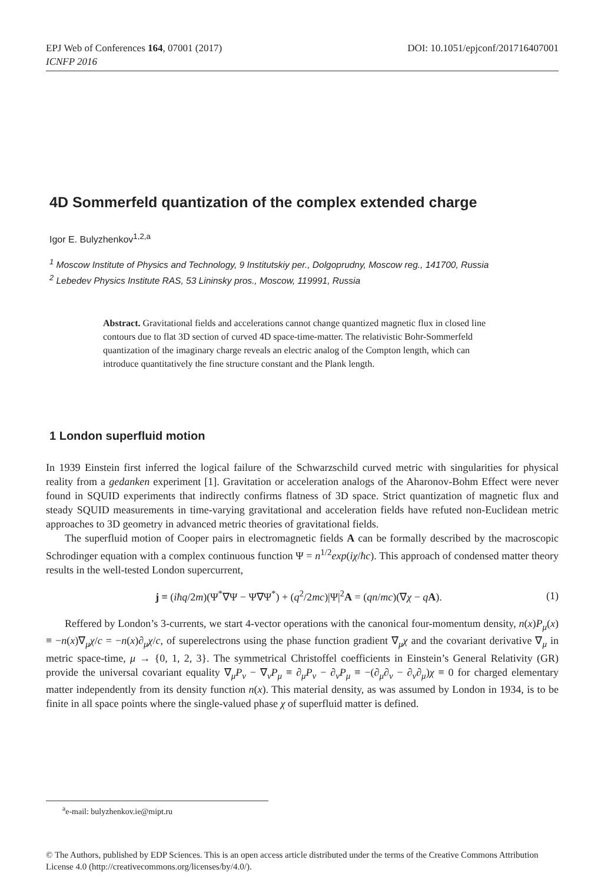EPJ Web of Conferences 164, 07001 (2017)
ICNFP 2016
DOI: 10.1051/epjconf/201716407001
4D Sommerfeld quantization of the complex extended charge
Igor E. Bulyzhenkov<sup>1,2,a</sup>
<sup>1</sup> Moscow Institute of Physics and Technology, 9 Institutskiy per., Dolgoprudny, Moscow reg., 141700, Russia
<sup>2</sup> Lebedev Physics Institute RAS, 53 Lininsky pros., Moscow, 119991, Russia
Abstract. Gravitational fields and accelerations cannot change quantized magnetic flux in closed line contours due to flat 3D section of curved 4D space-time-matter. The relativistic Bohr-Sommerfeld quantization of the imaginary charge reveals an electric analog of the Compton length, which can introduce quantitatively the fine structure constant and the Plank length.
1 London superfluid motion
In 1939 Einstein first inferred the logical failure of the Schwarzschild curved metric with singularities for physical reality from a gedanken experiment [1]. Gravitation or acceleration analogs of the Aharonov-Bohm Effect were never found in SQUID experiments that indirectly confirms flatness of 3D space. Strict quantization of magnetic flux and steady SQUID measurements in time-varying gravitational and acceleration fields have refuted non-Euclidean metric approaches to 3D geometry in advanced metric theories of gravitational fields.
The superfluid motion of Cooper pairs in electromagnetic fields A can be formally described by the macroscopic Schrodinger equation with a complex continuous function Ψ = n<sup>1/2</sup>exp(iχ/ħc). This approach of condensed matter theory results in the well-tested London supercurrent,
j ≡ (iħq/2m)(Ψ<sup>*</sup>∇Ψ − Ψ∇Ψ<sup>*</sup>) + (q<sup>2</sup>/2mc)|Ψ|<sup>2</sup>A = (qn/mc)(∇χ − qA).
(1)
Reffered by London’s 3-currents, we start 4-vector operations with the canonical four-momentum density, n(x)P<sub>μ</sub>(x) ≡ −n(x)∇<sub>μ</sub>χ/c = −n(x)∂<sub>μ</sub>χ/c, of superelectrons using the phase function gradient ∇<sub>μ</sub>χ and the covariant derivative ∇<sub>μ</sub> in metric space-time, μ → {0, 1, 2, 3}. The symmetrical Christoffel coefficients in Einstein’s General Relativity (GR) provide the universal covariant equality ∇<sub>μ</sub>P<sub>ν</sub> − ∇<sub>ν</sub>P<sub>μ</sub> ≡ ∂<sub>μ</sub>P<sub>ν</sub> − ∂<sub>ν</sub>P<sub>μ</sub> ≡ −(∂<sub>μ</sub>∂<sub>ν</sub> − ∂<sub>ν</sub>∂<sub>μ</sub>)χ ≡ 0 for charged elementary matter independently from its density function n(x). This material density, as was assumed by London in 1934, is to be finite in all space points where the single-valued phase χ of superfluid matter is defined.
<sup>a</sup> e-mail: bulyzhenkov.ie@mipt.ru
© The Authors, published by EDP Sciences. This is an open access article distributed under the terms of the Creative Commons Attribution License 4.0 (http://creativecommons.org/licenses/by/4.0/).